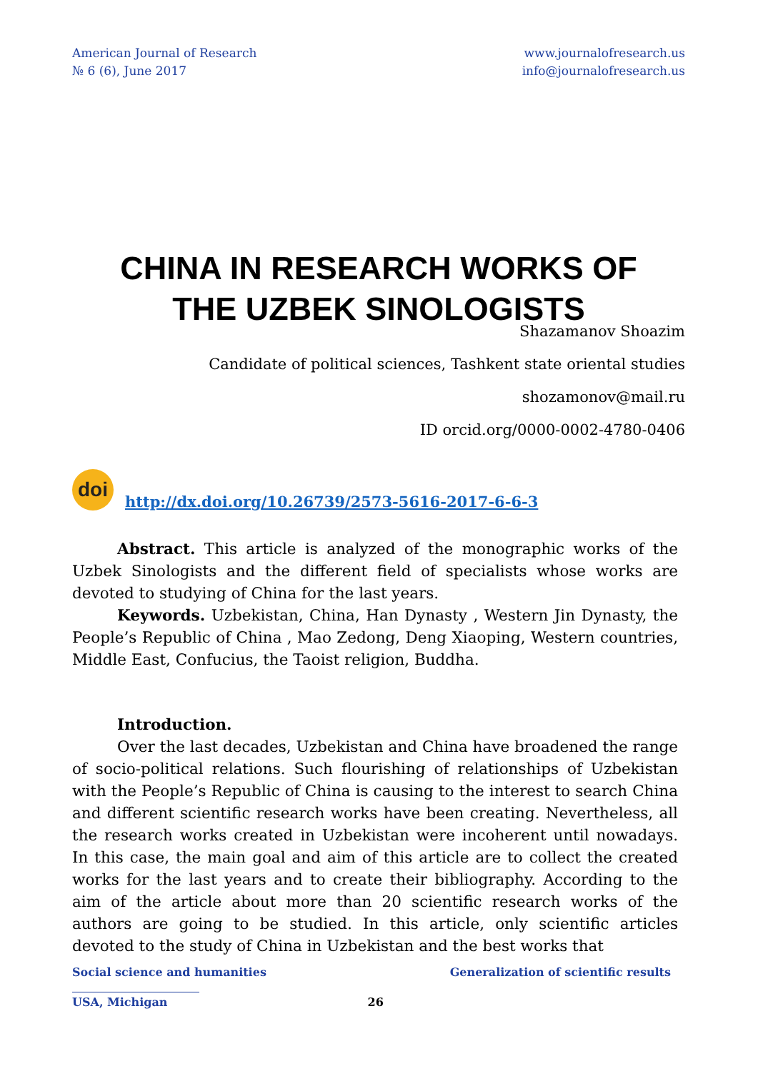American Journal of Research
№ 6 (6), June 2017
www.journalofresearch.us
info@journalofresearch.us
CHINA IN RESEARCH WORKS OF
THE UZBEK SINOLOGISTS
Shazamanov Shoazim
Candidate of political sciences, Tashkent state oriental studies
shozamonov@mail.ru
ID orcid.org/0000-0002-4780-0406
doi
http://dx.doi.org/10.26739/2573-5616-2017-6-6-3
Abstract. This article is analyzed of the monographic works of the Uzbek Sinologists and the different field of specialists whose works are devoted to studying of China for the last years.
Keywords. Uzbekistan, China, Han Dynasty , Western Jin Dynasty, the People’s Republic of China , Mao Zedong, Deng Xiaoping, Western countries, Middle East, Confucius, the Taoist religion, Buddha.
Introduction.
Over the last decades, Uzbekistan and China have broadened the range of socio-political relations. Such flourishing of relationships of Uzbekistan with the People’s Republic of China is causing to the interest to search China and different scientific research works have been creating. Nevertheless, all the research works created in Uzbekistan were incoherent until nowadays. In this case, the main goal and aim of this article are to collect the created works for the last years and to create their bibliography. According to the aim of the article about more than 20 scientific research works of the authors are going to be studied. In this article, only scientific articles devoted to the study of China in Uzbekistan and the best works that
Social science and humanities Generalization of scientific results
USA, Michigan 26